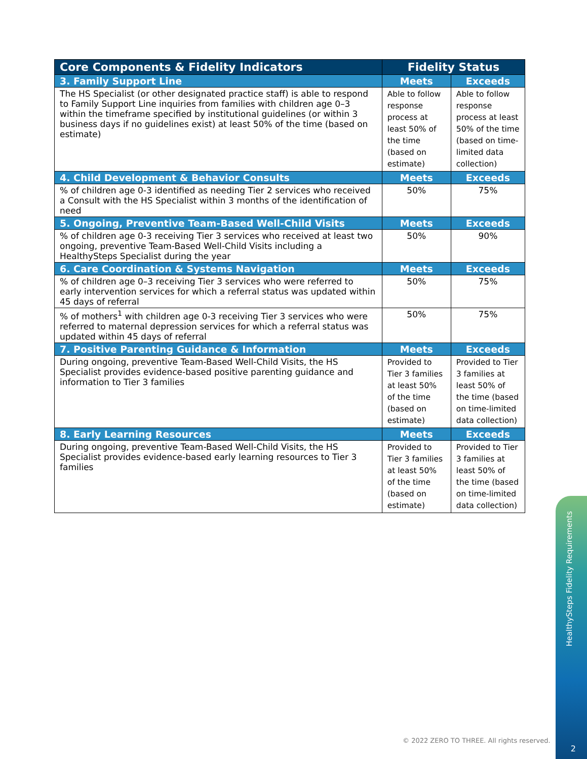| Core Components & Fidelity Indicators | Fidelity Status | |
| --- | --- | --- |
| 3. Family Support Line | Meets | Exceeds |
| The HS Specialist (or other designated practice staff) is able to respond to Family Support Line inquiries from families with children age 0–3 within the timeframe specified by institutional guidelines (or within 3 business days if no guidelines exist) at least 50% of the time (based on estimate) | Able to follow response process at least 50% of the time (based on estimate) | Able to follow response process at least 50% of the time (based on time-limited data collection) |
| 4. Child Development & Behavior Consults | Meets | Exceeds |
| % of children age 0-3 identified as needing Tier 2 services who received a Consult with the HS Specialist within 3 months of the identification of need | 50% | 75% |
| 5. Ongoing, Preventive Team-Based Well-Child Visits | Meets | Exceeds |
| % of children age 0-3 receiving Tier 3 services who received at least two ongoing, preventive Team-Based Well-Child Visits including a HealthySteps Specialist during the year | 50% | 90% |
| 6. Care Coordination & Systems Navigation | Meets | Exceeds |
| % of children age 0–3 receiving Tier 3 services who were referred to early intervention services for which a referral status was updated within 45 days of referral | 50% | 75% |
| % of mothers<sup>1</sup> with children age 0-3 receiving Tier 3 services who were referred to maternal depression services for which a referral status was updated within 45 days of referral | 50% | 75% |
| 7. Positive Parenting Guidance & Information | Meets | Exceeds |
| During ongoing, preventive Team-Based Well-Child Visits, the HS Specialist provides evidence-based positive parenting guidance and information to Tier 3 families | Provided to Tier 3 families at least 50% of the time (based on estimate) | Provided to Tier 3 families at least 50% of the time (based on time-limited data collection) |
| 8. Early Learning Resources | Meets | Exceeds |
| During ongoing, preventive Team-Based Well-Child Visits, the HS Specialist provides evidence-based early learning resources to Tier 3 families | Provided to Tier 3 families at least 50% of the time (based on estimate) | Provided to Tier 3 families at least 50% of the time (based on time-limited data collection) |
HealthySteps Fidelity Requirements
© 2022 ZERO TO THREE. All rights reserved.
2